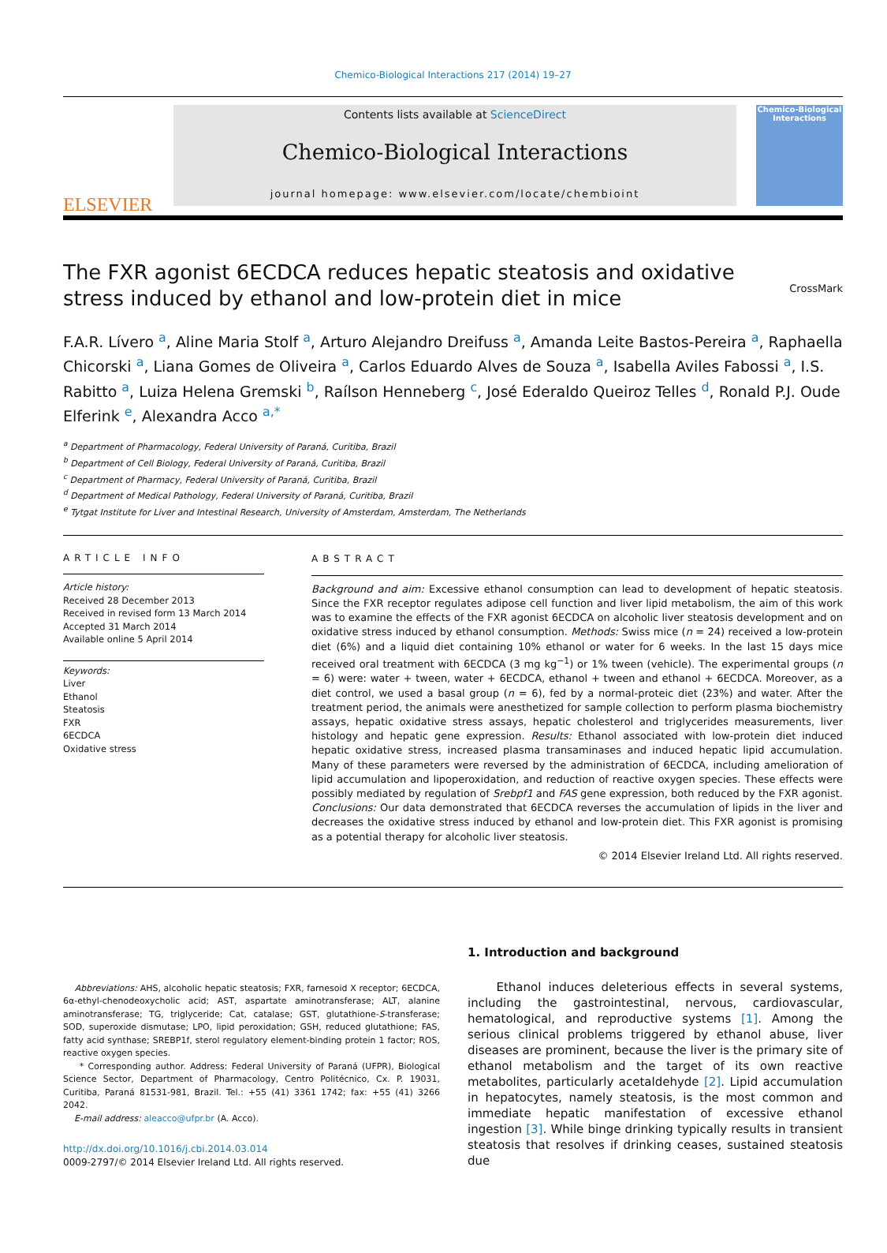Chemico-Biological Interactions 217 (2014) 19–27
ELSEVIER
Contents lists available at ScienceDirect
Chemico-Biological Interactions
journal homepage: www.elsevier.com/locate/chembioint
Chemico-Biological Interactions
The FXR agonist 6ECDCA reduces hepatic steatosis and oxidative stress induced by ethanol and low-protein diet in mice CrossMark
F.A.R. Lívero <sup>a</sup>, Aline Maria Stolf <sup>a</sup>, Arturo Alejandro Dreifuss <sup>a</sup>, Amanda Leite Bastos-Pereira <sup>a</sup>, Raphaella Chicorski <sup>a</sup>, Liana Gomes de Oliveira <sup>a</sup>, Carlos Eduardo Alves de Souza <sup>a</sup>, Isabella Aviles Fabossi <sup>a</sup>, I.S. Rabitto <sup>a</sup>, Luiza Helena Gremski <sup>b</sup>, Raílson Henneberg <sup>c</sup>, José Ederaldo Queiroz Telles <sup>d</sup>, Ronald P.J. Oude Elferink <sup>e</sup>, Alexandra Acco <sup>a,*</sup>
<sup>a</sup> Department of Pharmacology, Federal University of Paraná, Curitiba, Brazil
<sup>b</sup> Department of Cell Biology, Federal University of Paraná, Curitiba, Brazil
<sup>c</sup> Department of Pharmacy, Federal University of Paraná, Curitiba, Brazil
<sup>d</sup> Department of Medical Pathology, Federal University of Paraná, Curitiba, Brazil
<sup>e</sup> Tytgat Institute for Liver and Intestinal Research, University of Amsterdam, Amsterdam, The Netherlands
ARTICLE INFO
Article history:
Received 28 December 2013
Received in revised form 13 March 2014
Accepted 31 March 2014
Available online 5 April 2014
Keywords:
Liver
Ethanol
Steatosis
FXR
6ECDCA
Oxidative stress
ABSTRACT
Background and aim: Excessive ethanol consumption can lead to development of hepatic steatosis. Since the FXR receptor regulates adipose cell function and liver lipid metabolism, the aim of this work was to examine the effects of the FXR agonist 6ECDCA on alcoholic liver steatosis development and on oxidative stress induced by ethanol consumption. Methods: Swiss mice (n = 24) received a low-protein diet (6%) and a liquid diet containing 10% ethanol or water for 6 weeks. In the last 15 days mice received oral treatment with 6ECDCA (3 mg kg<sup>−1</sup>) or 1% tween (vehicle). The experimental groups (n = 6) were: water + tween, water + 6ECDCA, ethanol + tween and ethanol + 6ECDCA. Moreover, as a diet control, we used a basal group (n = 6), fed by a normal-proteic diet (23%) and water. After the treatment period, the animals were anesthetized for sample collection to perform plasma biochemistry assays, hepatic oxidative stress assays, hepatic cholesterol and triglycerides measurements, liver histology and hepatic gene expression. Results: Ethanol associated with low-protein diet induced hepatic oxidative stress, increased plasma transaminases and induced hepatic lipid accumulation. Many of these parameters were reversed by the administration of 6ECDCA, including amelioration of lipid accumulation and lipoperoxidation, and reduction of reactive oxygen species. These effects were possibly mediated by regulation of Srebpf1 and FAS gene expression, both reduced by the FXR agonist. Conclusions: Our data demonstrated that 6ECDCA reverses the accumulation of lipids in the liver and decreases the oxidative stress induced by ethanol and low-protein diet. This FXR agonist is promising as a potential therapy for alcoholic liver steatosis.
© 2014 Elsevier Ireland Ltd. All rights reserved.
Abbreviations: AHS, alcoholic hepatic steatosis; FXR, farnesoid X receptor; 6ECDCA, 6α-ethyl-chenodeoxycholic acid; AST, aspartate aminotransferase; ALT, alanine aminotransferase; TG, triglyceride; Cat, catalase; GST, glutathione-S-transferase; SOD, superoxide dismutase; LPO, lipid peroxidation; GSH, reduced glutathione; FAS, fatty acid synthase; SREBP1f, sterol regulatory element-binding protein 1 factor; ROS, reactive oxygen species.
* Corresponding author. Address: Federal University of Paraná (UFPR), Biological Science Sector, Department of Pharmacology, Centro Politécnico, Cx. P. 19031, Curitiba, Paraná 81531-981, Brazil. Tel.: +55 (41) 3361 1742; fax: +55 (41) 3266 2042.
E-mail address: aleacco@ufpr.br (A. Acco).
http://dx.doi.org/10.1016/j.cbi.2014.03.014
0009-2797/© 2014 Elsevier Ireland Ltd. All rights reserved.
1. Introduction and background
Ethanol induces deleterious effects in several systems, including the gastrointestinal, nervous, cardiovascular, hematological, and reproductive systems [1]. Among the serious clinical problems triggered by ethanol abuse, liver diseases are prominent, because the liver is the primary site of ethanol metabolism and the target of its own reactive metabolites, particularly acetaldehyde [2]. Lipid accumulation in hepatocytes, namely steatosis, is the most common and immediate hepatic manifestation of excessive ethanol ingestion [3]. While binge drinking typically results in transient steatosis that resolves if drinking ceases, sustained steatosis due